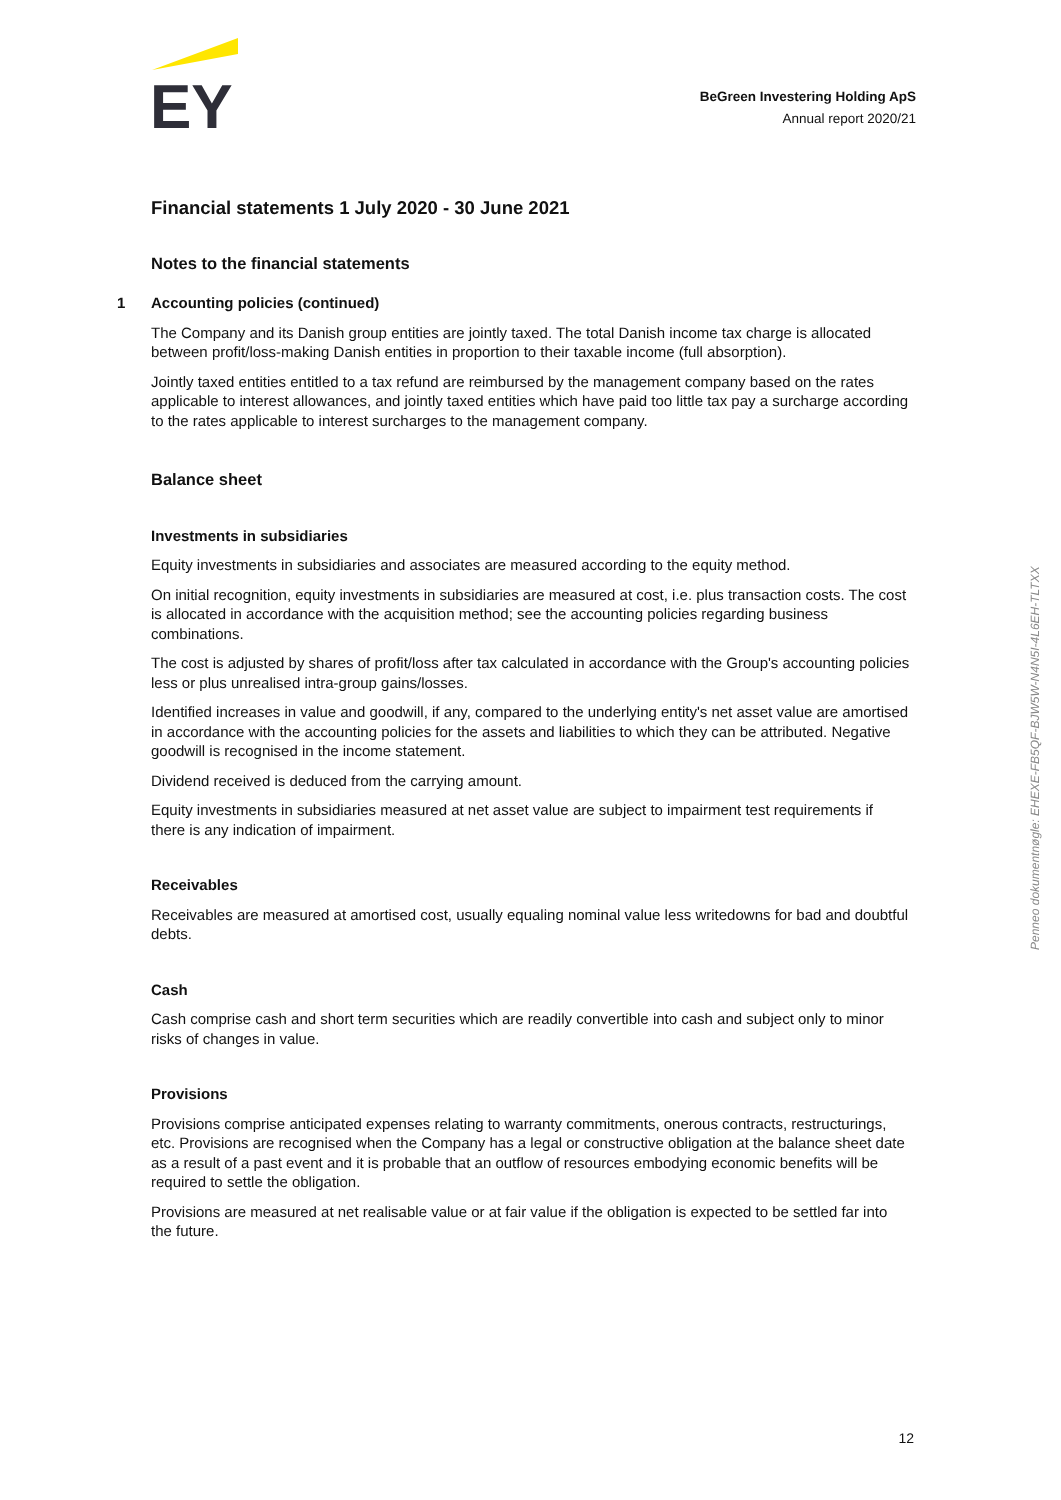EY
BeGreen Investering Holding ApS
Annual report 2020/21
Financial statements 1 July 2020 - 30 June 2021
Notes to the financial statements
1 Accounting policies (continued)
The Company and its Danish group entities are jointly taxed. The total Danish income tax charge is allocated between profit/loss-making Danish entities in proportion to their taxable income (full absorption).
Jointly taxed entities entitled to a tax refund are reimbursed by the management company based on the rates applicable to interest allowances, and jointly taxed entities which have paid too little tax pay a surcharge according to the rates applicable to interest surcharges to the management company.
Balance sheet
Investments in subsidiaries
Equity investments in subsidiaries and associates are measured according to the equity method.
On initial recognition, equity investments in subsidiaries are measured at cost, i.e. plus transaction costs. The cost is allocated in accordance with the acquisition method; see the accounting policies regarding business combinations.
The cost is adjusted by shares of profit/loss after tax calculated in accordance with the Group's accounting policies less or plus unrealised intra-group gains/losses.
Identified increases in value and goodwill, if any, compared to the underlying entity's net asset value are amortised in accordance with the accounting policies for the assets and liabilities to which they can be attributed. Negative goodwill is recognised in the income statement.
Dividend received is deduced from the carrying amount.
Equity investments in subsidiaries measured at net asset value are subject to impairment test requirements if there is any indication of impairment.
Receivables
Receivables are measured at amortised cost, usually equaling nominal value less writedowns for bad and doubtful debts.
Cash
Cash comprise cash and short term securities which are readily convertible into cash and subject only to minor risks of changes in value.
Provisions
Provisions comprise anticipated expenses relating to warranty commitments, onerous contracts, restructurings, etc. Provisions are recognised when the Company has a legal or constructive obligation at the balance sheet date as a result of a past event and it is probable that an outflow of resources embodying economic benefits will be required to settle the obligation.
Provisions are measured at net realisable value or at fair value if the obligation is expected to be settled far into the future.
Penneo dokumentnøgle: EHEXE-FB5QF-BJW5W-N4N5I-4L6EH-TLTXX
12